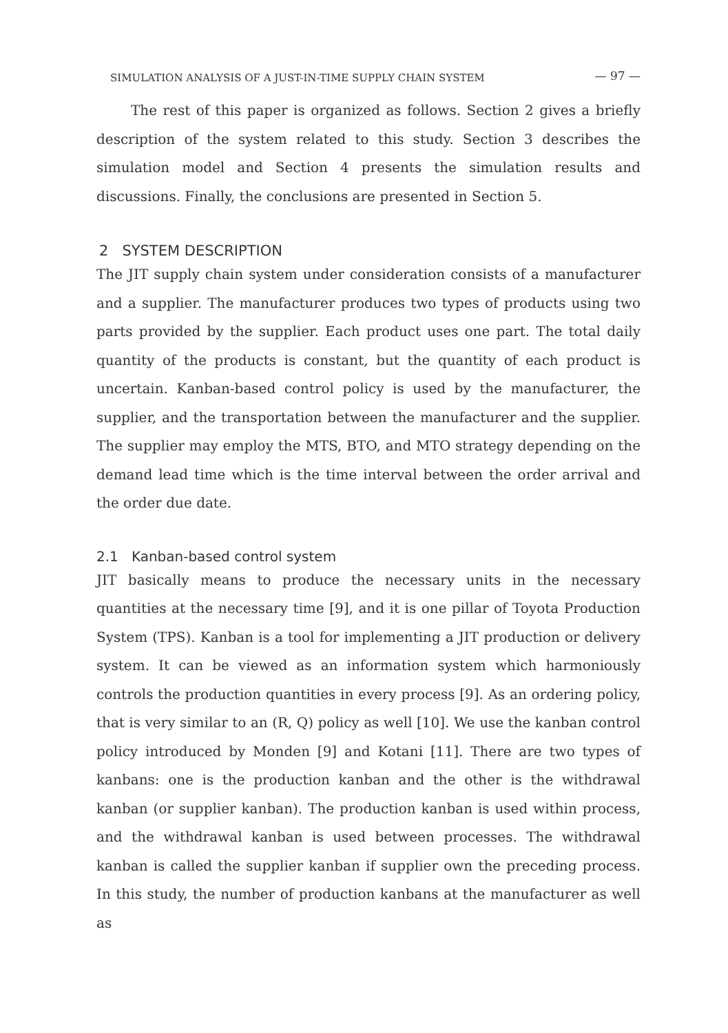SIMULATION ANALYSIS OF A JUST-IN-TIME SUPPLY CHAIN SYSTEM — 97 —
The rest of this paper is organized as follows. Section 2 gives a briefly description of the system related to this study. Section 3 describes the simulation model and Section 4 presents the simulation results and discussions. Finally, the conclusions are presented in Section 5.
2 SYSTEM DESCRIPTION
The JIT supply chain system under consideration consists of a manufacturer and a supplier. The manufacturer produces two types of products using two parts provided by the supplier. Each product uses one part. The total daily quantity of the products is constant, but the quantity of each product is uncertain. Kanban-based control policy is used by the manufacturer, the supplier, and the transportation between the manufacturer and the supplier. The supplier may employ the MTS, BTO, and MTO strategy depending on the demand lead time which is the time interval between the order arrival and the order due date.
2.1 Kanban-based control system
JIT basically means to produce the necessary units in the necessary quantities at the necessary time [9], and it is one pillar of Toyota Production System (TPS). Kanban is a tool for implementing a JIT production or delivery system. It can be viewed as an information system which harmoniously controls the production quantities in every process [9]. As an ordering policy, that is very similar to an (R, Q) policy as well [10]. We use the kanban control policy introduced by Monden [9] and Kotani [11]. There are two types of kanbans: one is the production kanban and the other is the withdrawal kanban (or supplier kanban). The production kanban is used within process, and the withdrawal kanban is used between processes. The withdrawal kanban is called the supplier kanban if supplier own the preceding process. In this study, the number of production kanbans at the manufacturer as well as